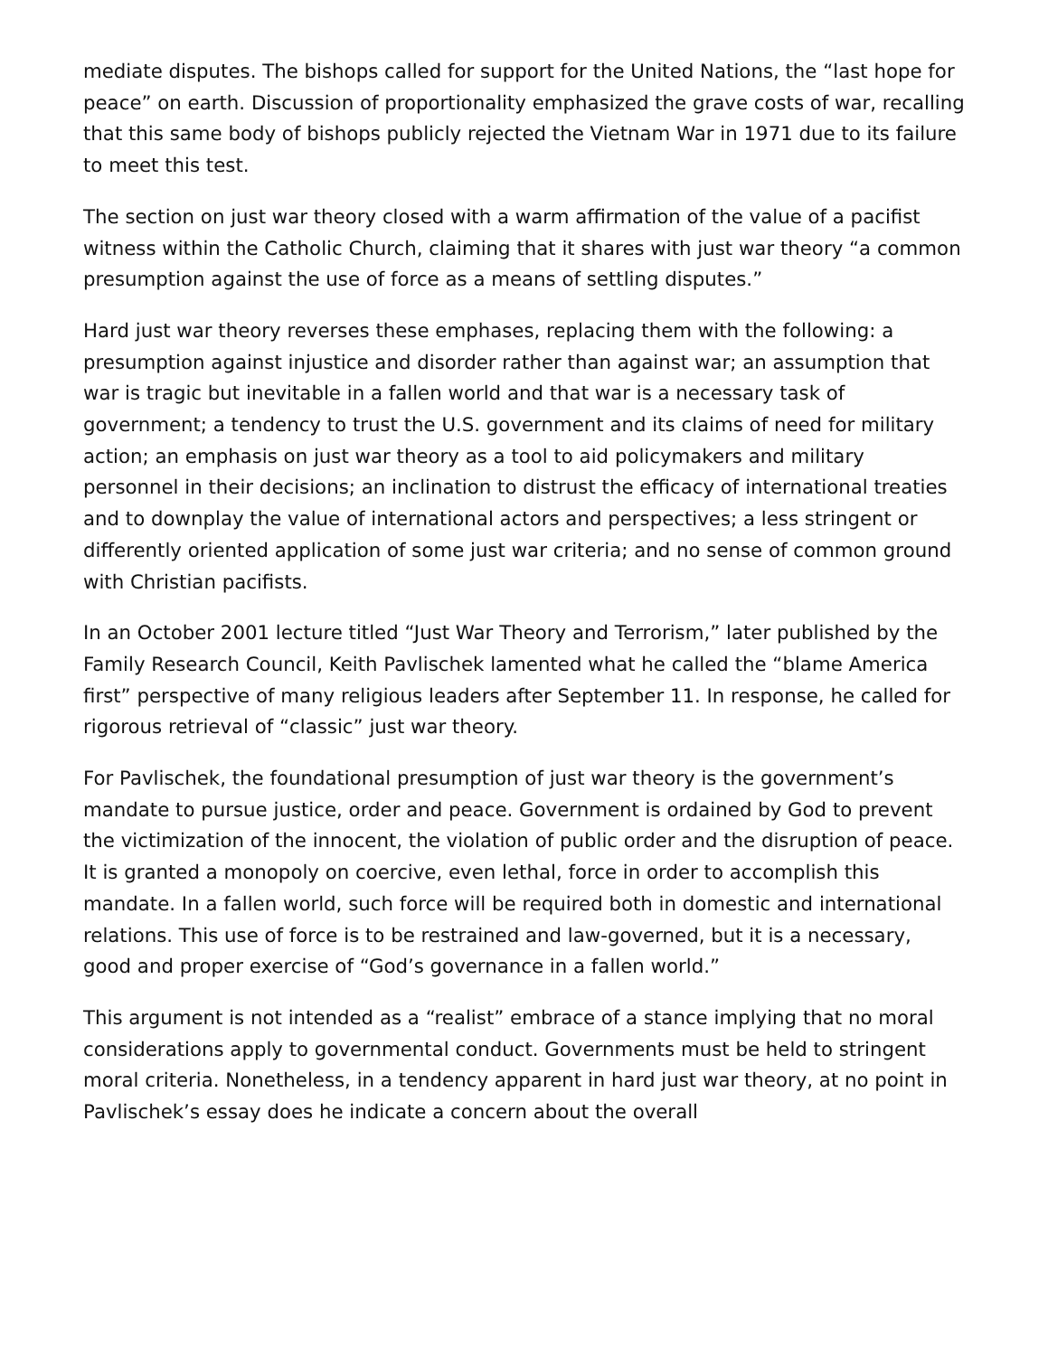mediate disputes. The bishops called for support for the United Nations, the “last hope for peace” on earth. Discussion of proportionality emphasized the grave costs of war, recalling that this same body of bishops publicly rejected the Vietnam War in 1971 due to its failure to meet this test.
The section on just war theory closed with a warm affirmation of the value of a pacifist witness within the Catholic Church, claiming that it shares with just war theory “a common presumption against the use of force as a means of settling disputes.”
Hard just war theory reverses these emphases, replacing them with the following: a presumption against injustice and disorder rather than against war; an assumption that war is tragic but inevitable in a fallen world and that war is a necessary task of government; a tendency to trust the U.S. government and its claims of need for military action; an emphasis on just war theory as a tool to aid policymakers and military personnel in their decisions; an inclination to distrust the efficacy of international treaties and to downplay the value of international actors and perspectives; a less stringent or differently oriented application of some just war criteria; and no sense of common ground with Christian pacifists.
In an October 2001 lecture titled “Just War Theory and Terrorism,” later published by the Family Research Council, Keith Pavlischek lamented what he called the “blame America first” perspective of many religious leaders after September 11. In response, he called for rigorous retrieval of “classic” just war theory.
For Pavlischek, the foundational presumption of just war theory is the government’s mandate to pursue justice, order and peace. Government is ordained by God to prevent the victimization of the innocent, the violation of public order and the disruption of peace. It is granted a monopoly on coercive, even lethal, force in order to accomplish this mandate. In a fallen world, such force will be required both in domestic and international relations. This use of force is to be restrained and law-governed, but it is a necessary, good and proper exercise of “God’s governance in a fallen world.”
This argument is not intended as a “realist” embrace of a stance implying that no moral considerations apply to governmental conduct. Governments must be held to stringent moral criteria. Nonetheless, in a tendency apparent in hard just war theory, at no point in Pavlischek’s essay does he indicate a concern about the overall